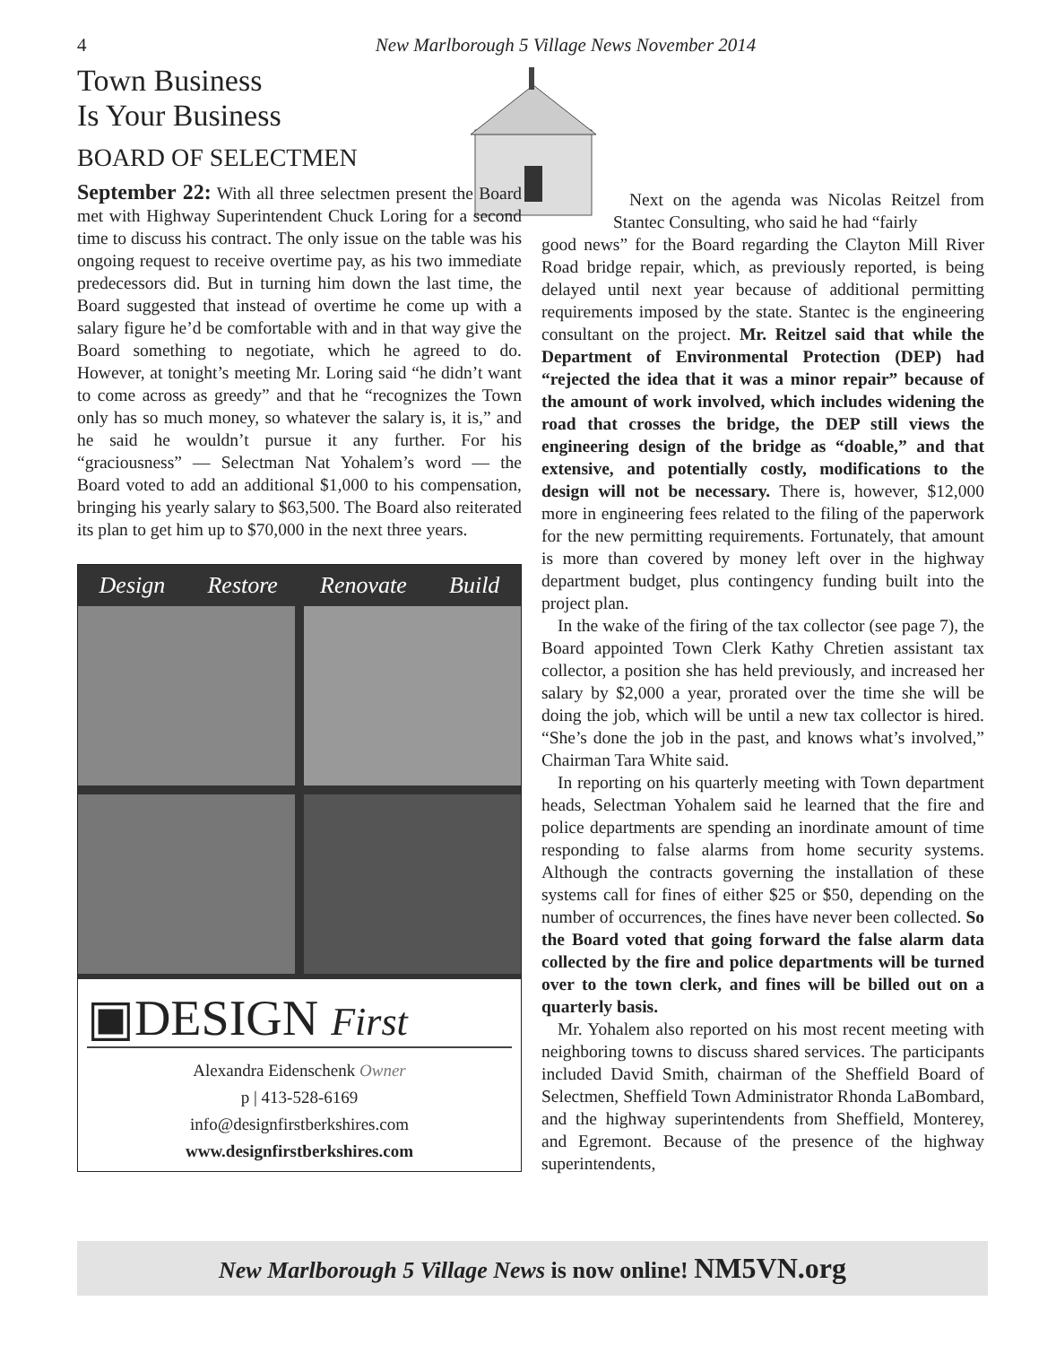4
New Marlborough 5 Village News November 2014
Town Business
Is Your Business
BOARD OF SELECTMEN
September 22: With all three selectmen present the Board met with Highway Superintendent Chuck Loring for a second time to discuss his contract. The only issue on the table was his ongoing request to receive overtime pay, as his two immediate predecessors did. But in turning him down the last time, the Board suggested that instead of overtime he come up with a salary figure he’d be comfortable with and in that way give the Board something to negotiate, which he agreed to do. However, at tonight’s meeting Mr. Loring said “he didn’t want to come across as greedy” and that he “recognizes the Town only has so much money, so whatever the salary is, it is,” and he said he wouldn’t pursue it any further. For his “graciousness” — Selectman Nat Yohalem’s word — the Board voted to add an additional $1,000 to his compensation, bringing his yearly salary to $63,500. The Board also reiterated its plan to get him up to $70,000 in the next three years.
Design Restore Renovate Build
▣DESIGN First
Alexandra Eidenschenk Owner
p | 413-528-6169
info@designfirstberkshires.com
www.designfirstberkshires.com
Next on the agenda was Nicolas Reitzel from Stantec Consulting, who said he had “fairly
good news” for the Board regarding the Clayton Mill River Road bridge repair, which, as previously reported, is being delayed until next year because of additional permitting requirements imposed by the state. Stantec is the engineering consultant on the project. Mr. Reitzel said that while the Department of Environmental Protection (DEP) had “rejected the idea that it was a minor repair” because of the amount of work involved, which includes widening the road that crosses the bridge, the DEP still views the engineering design of the bridge as “doable,” and that extensive, and potentially costly, modifications to the design will not be necessary. There is, however, $12,000 more in engineering fees related to the filing of the paperwork for the new permitting requirements. Fortunately, that amount is more than covered by money left over in the highway department budget, plus contingency funding built into the project plan.
In the wake of the firing of the tax collector (see page 7), the Board appointed Town Clerk Kathy Chretien assistant tax collector, a position she has held previously, and increased her salary by $2,000 a year, prorated over the time she will be doing the job, which will be until a new tax collector is hired. “She’s done the job in the past, and knows what’s involved,” Chairman Tara White said.
In reporting on his quarterly meeting with Town department heads, Selectman Yohalem said he learned that the fire and police departments are spending an inordinate amount of time responding to false alarms from home security systems. Although the contracts governing the installation of these systems call for fines of either $25 or $50, depending on the number of occurrences, the fines have never been collected. So the Board voted that going forward the false alarm data collected by the fire and police departments will be turned over to the town clerk, and fines will be billed out on a quarterly basis.
Mr. Yohalem also reported on his most recent meeting with neighboring towns to discuss shared services. The participants included David Smith, chairman of the Sheffield Board of Selectmen, Sheffield Town Administrator Rhonda LaBombard, and the highway superintendents from Sheffield, Monterey, and Egremont. Because of the presence of the highway superintendents,
New Marlborough 5 Village News is now online! NM5VN.org